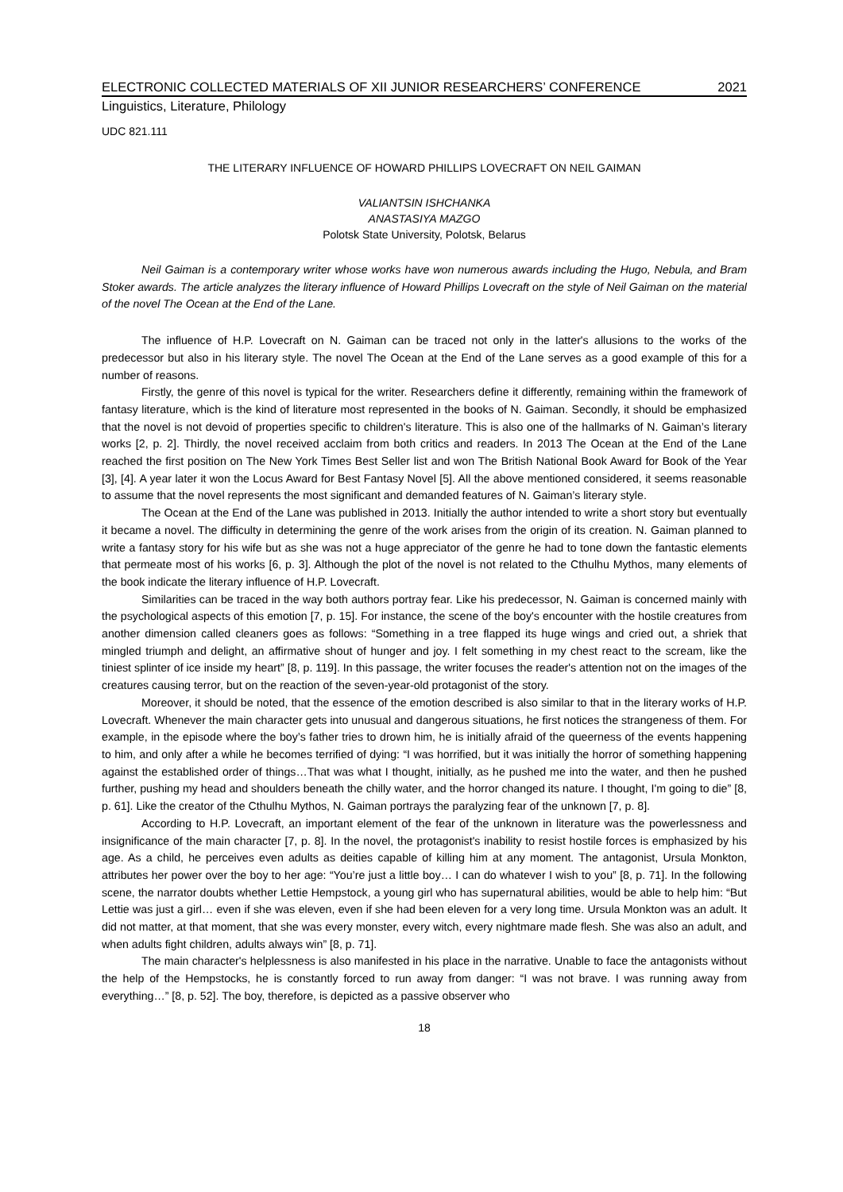ELECTRONIC COLLECTED MATERIALS OF XII JUNIOR RESEARCHERS’ CONFERENCE 2021
Linguistics, Literature, Philology
UDC 821.111
THE LITERARY INFLUENCE OF HOWARD PHILLIPS LOVECRAFT ON NEIL GAIMAN
VALIANTSIN ISHCHANKA
ANASTASIYA MAZGO
Polotsk State University, Polotsk, Belarus
Neil Gaiman is a contemporary writer whose works have won numerous awards including the Hugo, Nebula, and Bram Stoker awards. The article analyzes the literary influence of Howard Phillips Lovecraft on the style of Neil Gaiman on the material of the novel The Ocean at the End of the Lane.
The influence of H.P. Lovecraft on N. Gaiman can be traced not only in the latter's allusions to the works of the predecessor but also in his literary style. The novel The Ocean at the End of the Lane serves as a good example of this for a number of reasons.
Firstly, the genre of this novel is typical for the writer. Researchers define it differently, remaining within the framework of fantasy literature, which is the kind of literature most represented in the books of N. Gaiman. Secondly, it should be emphasized that the novel is not devoid of properties specific to children's literature. This is also one of the hallmarks of N. Gaiman’s literary works [2, p. 2]. Thirdly, the novel received acclaim from both critics and readers. In 2013 The Ocean at the End of the Lane reached the first position on The New York Times Best Seller list and won The British National Book Award for Book of the Year [3], [4]. A year later it won the Locus Award for Best Fantasy Novel [5]. All the above mentioned considered, it seems reasonable to assume that the novel represents the most significant and demanded features of N. Gaiman’s literary style.
The Ocean at the End of the Lane was published in 2013. Initially the author intended to write a short story but eventually it became a novel. The difficulty in determining the genre of the work arises from the origin of its creation. N. Gaiman planned to write a fantasy story for his wife but as she was not a huge appreciator of the genre he had to tone down the fantastic elements that permeate most of his works [6, p. 3]. Although the plot of the novel is not related to the Cthulhu Mythos, many elements of the book indicate the literary influence of H.P. Lovecraft.
Similarities can be traced in the way both authors portray fear. Like his predecessor, N. Gaiman is concerned mainly with the psychological aspects of this emotion [7, p. 15]. For instance, the scene of the boy's encounter with the hostile creatures from another dimension called cleaners goes as follows: “Something in a tree flapped its huge wings and cried out, a shriek that mingled triumph and delight, an affirmative shout of hunger and joy. I felt something in my chest react to the scream, like the tiniest splinter of ice inside my heart” [8, p. 119]. In this passage, the writer focuses the reader's attention not on the images of the creatures causing terror, but on the reaction of the seven-year-old protagonist of the story.
Moreover, it should be noted, that the essence of the emotion described is also similar to that in the literary works of H.P. Lovecraft. Whenever the main character gets into unusual and dangerous situations, he first notices the strangeness of them. For example, in the episode where the boy’s father tries to drown him, he is initially afraid of the queerness of the events happening to him, and only after a while he becomes terrified of dying: “I was horrified, but it was initially the horror of something happening against the established order of things…That was what I thought, initially, as he pushed me into the water, and then he pushed further, pushing my head and shoulders beneath the chilly water, and the horror changed its nature. I thought, I'm going to die” [8, p. 61]. Like the creator of the Cthulhu Mythos, N. Gaiman portrays the paralyzing fear of the unknown [7, p. 8].
According to H.P. Lovecraft, an important element of the fear of the unknown in literature was the powerlessness and insignificance of the main character [7, p. 8]. In the novel, the protagonist's inability to resist hostile forces is emphasized by his age. As a child, he perceives even adults as deities capable of killing him at any moment. The antagonist, Ursula Monkton, attributes her power over the boy to her age: “You’re just a little boy… I can do whatever I wish to you” [8, p. 71]. In the following scene, the narrator doubts whether Lettie Hempstock, a young girl who has supernatural abilities, would be able to help him: “But Lettie was just a girl… even if she was eleven, even if she had been eleven for a very long time. Ursula Monkton was an adult. It did not matter, at that moment, that she was every monster, every witch, every nightmare made flesh. She was also an adult, and when adults fight children, adults always win” [8, p. 71].
The main character's helplessness is also manifested in his place in the narrative. Unable to face the antagonists without the help of the Hempstocks, he is constantly forced to run away from danger: “I was not brave. I was running away from everything…” [8, p. 52]. The boy, therefore, is depicted as a passive observer who
18